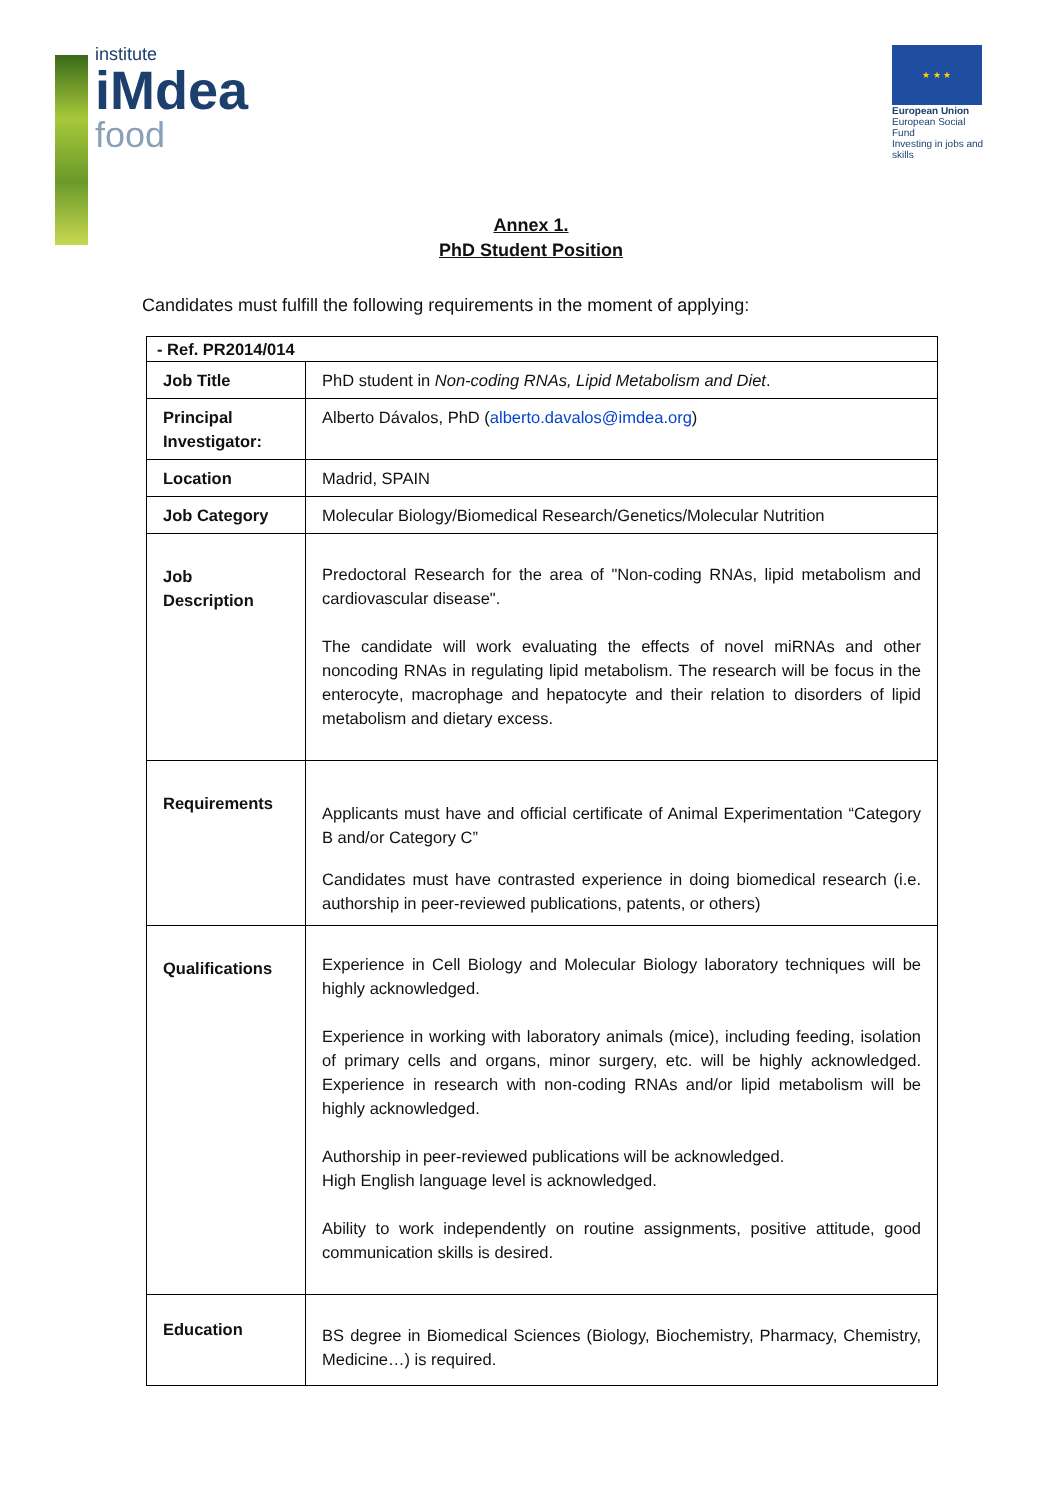institute
iMdea
food
★ ★ ★
European Union
European Social Fund
Investing in jobs and skills
Annex 1.
PhD Student Position
Candidates must fulfill the following requirements in the moment of applying:
| - Ref. PR2014/014 | |
| Job Title | PhD student in Non-coding RNAs, Lipid Metabolism and Diet . |
| Principal Investigator: | Alberto Dávalos, PhD ( alberto.davalos@imdea.org ) |
| Location | Madrid, SPAIN |
| Job Category | Molecular Biology/Biomedical Research/Genetics/Molecular Nutrition |
| Job Description | Predoctoral Research for the area of "Non-coding RNAs, lipid metabolism and cardiovascular disease". The candidate will work evaluating the effects of novel miRNAs and other noncoding RNAs in regulating lipid metabolism. The research will be focus in the enterocyte, macrophage and hepatocyte and their relation to disorders of lipid metabolism and dietary excess. |
| Requirements | Applicants must have and official certificate of Animal Experimentation “Category B and/or Category C” Candidates must have contrasted experience in doing biomedical research (i.e. authorship in peer-reviewed publications, patents, or others) |
| Qualifications | Experience in Cell Biology and Molecular Biology laboratory techniques will be highly acknowledged. Experience in working with laboratory animals (mice), including feeding, isolation of primary cells and organs, minor surgery, etc. will be highly acknowledged. Experience in research with non-coding RNAs and/or lipid metabolism will be highly acknowledged. Authorship in peer-reviewed publications will be acknowledged. High English language level is acknowledged. Ability to work independently on routine assignments, positive attitude, good communication skills is desired. |
| Education | BS degree in Biomedical Sciences (Biology, Biochemistry, Pharmacy, Chemistry, Medicine…) is required. |